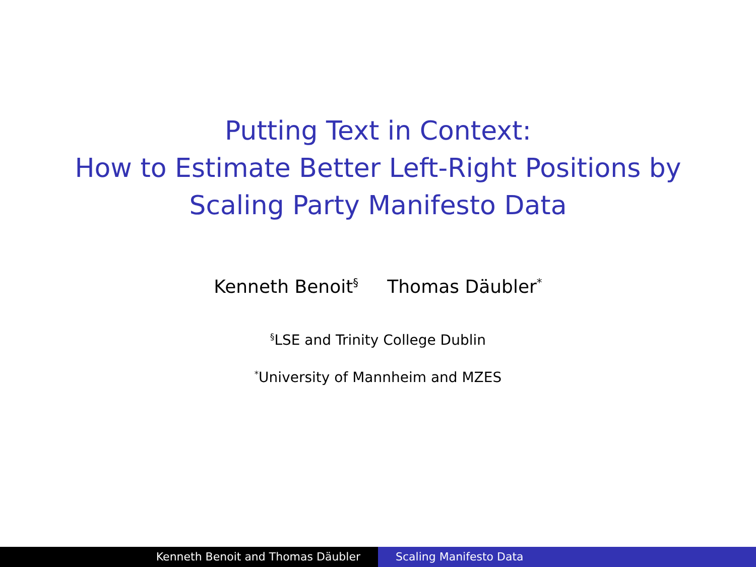Putting Text in Context:
How to Estimate Better Left-Right Positions by
Scaling Party Manifesto Data
Kenneth Benoit<sup>§</sup> Thomas Däubler<sup>*</sup>
<sup>§</sup> LSE and Trinity College Dublin
<sup>*</sup> University of Mannheim and MZES
Kenneth Benoit and Thomas Däubler Scaling Manifesto Data